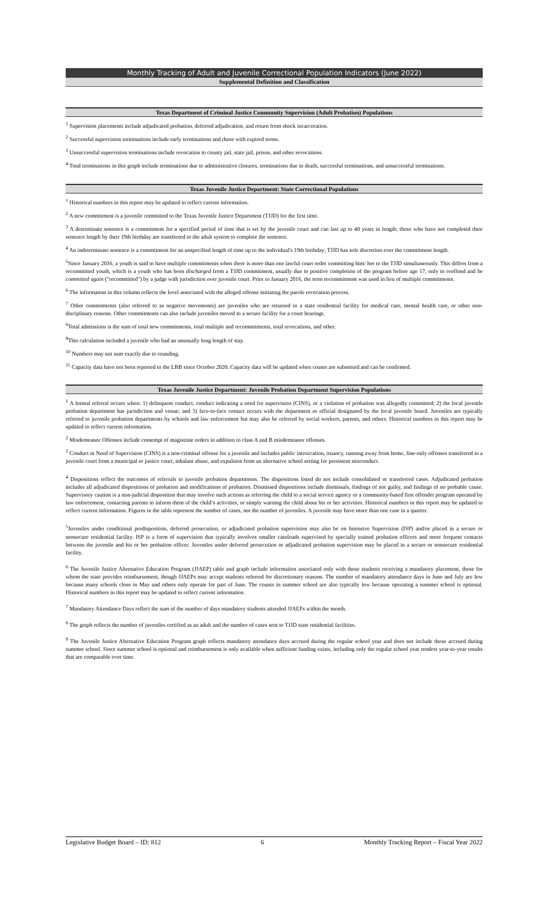Monthly Tracking of Adult and Juvenile Correctional Population Indicators (June 2022)
Supplemental Definition and Classification
Texas Department of Criminal Justice Community Supervision (Adult Probation) Populations
<sup>1</sup> Supervision placements include adjudicated probation, deferred adjudication, and return from shock incarceration.
<sup>2</sup> Successful supervision terminations include early terminations and those with expired terms.
<sup>3</sup> Unsuccessful supervision terminations include revocation to county jail, state jail, prison, and other revocations.
<sup>4</sup> Total terminations in this graph include terminations due to administrative closures, terminations due to death, successful terminations, and unsuccessful terminations.
Texas Juvenile Justice Department: State Correctional Populations
<sup>1</sup> Historical numbers in this report may be updated to reflect current information.
<sup>2</sup> A new commitment is a juvenile committed to the Texas Juvenile Justice Department (TJJD) for the first time.
<sup>3</sup> A determinate sentence is a commitment for a specified period of time that is set by the juvenile court and can last up to 40 years in length; those who have not completed their sentence length by their 19th birthday are transferred to the adult system to complete the sentence.
<sup>4</sup> An indeterminate sentence is a commitment for an unspecified length of time up to the individual's 19th birthday; TJJD has sole discretion over the commitment length.
<sup>5</sup> Since January 2016, a youth is said to have multiple commitments when there is more than one lawful court order committing him/ her to the TJJD simultaneously. This differs from a recommitted youth, which is a youth who has been discharged from a TJJD commitment, usually due to positive completion of the program before age 17, only to reoffend and be committed again ("recommitted") by a judge with jurisdiction over juvenile court. Prior to January 2016, the term recommitment was used in lieu of multiple commitments.
<sup>6</sup> The information in this column reflects the level associated with the alleged offense initiating the parole revocation process.
<sup>7</sup> Other commitments (also referred to as negative movements) are juveniles who are returned to a state residential facility for medical care, mental health care, or other non-disciplinary reasons. Other commitments can also include juveniles moved to a secure facility for a court hearings.
<sup>8</sup> Total admissions is the sum of total new commitments, total multiple and recommitments, total revocations, and other.
<sup>9</sup> This calculation included a juvenile who had an unusually long length of stay.
<sup>10</sup> Numbers may not sum exactly due to rounding.
<sup>11</sup> Capacity data have not been reported to the LBB since October 2020. Capacity data will be updated when counts are submitted and can be confirmed.
Texas Juvenile Justice Department: Juvenile Probation Department Supervision Populations
<sup>1</sup> A formal referral occurs when: 1) delinquent conduct, conduct indicating a need for supervision (CINS), or a violation of probation was allegedly committed; 2) the local juvenile probation department has jurisdiction and venue; and 3) face-to-face contact occurs with the department or official designated by the local juvenile board. Juveniles are typically referred to juvenile probation departments by schools and law enforcement but may also be referred by social workers, parents, and others. Historical numbers in this report may be updated to reflect current information.
<sup>2</sup> Misdemeanor Offenses include contempt of magistrate orders in addition to class A and B misdemeanor offenses.
<sup>3</sup> Conduct in Need of Supervision (CINS) is a non-criminal offense for a juvenile and includes public intoxication, truancy, running away from home, fine-only offenses transferred to a juvenile court from a municipal or justice court, inhalant abuse, and expulsion from an alternative school setting for persistent misconduct.
<sup>4</sup> Dispositions reflect the outcomes of referrals to juvenile probation departments. The dispositions listed do not include consolidated or transferred cases. Adjudicated probation includes all adjudicated dispositions of probation and modifications of probation. Dismissed dispositions include dismissals, findings of not guilty, and findings of no probable cause. Supervisory caution is a non-judicial disposition that may involve such actions as referring the child to a social service agency or a community-based first offender program operated by law enforcement, contacting parents to inform them of the child’s activities, or simply warning the child about his or her activities. Historical numbers in this report may be updated to reflect current information. Figures in the table represent the number of cases, not the number of juveniles. A juvenile may have more than one case in a quarter.
<sup>5</sup> Juveniles under conditional predisposition, deferred prosecution, or adjudicated probation supervision may also be on Intensive Supervision (ISP) and/or placed in a secure or nonsecure residential facility. ISP is a form of supervision that typically involves smaller caseloads supervised by specially trained probation officers and more frequent contacts between the juvenile and his or her probation officer. Juveniles under deferred prosecution or adjudicated probation supervision may be placed in a secure or nonsecure residential facility.
<sup>6</sup> The Juvenile Justice Alternative Education Program (JJAEP) table and graph include information associated only with those students receiving a mandatory placement, those for whom the state provides reimbursement, though JJAEPs may accept students referred for discretionary reasons. The number of mandatory attendance days in June and July are low because many schools close in May and others only operate for part of June. The counts in summer school are also typically low because operating a summer school is optional. Historical numbers in this report may be updated to reflect current information.
<sup>7</sup> Mandatory Attendance Days reflect the sum of the number of days mandatory students attended JJAEPs within the month.
<sup>8</sup> The graph reflects the number of juveniles certified as an adult and the number of cases sent to TJJD state residential facilities.
<sup>9</sup> The Juvenile Justice Alternative Education Program graph reflects mandatory attendance days accrued during the regular school year and does not include those accrued during summer school. Since summer school is optional and reimbursement is only available when sufficient funding exists, including only the regular school year renders year-to-year results that are comparable over time.
Legislative Budget Board – ID: 812 6 Monthly Tracking Report – Fiscal Year 2022